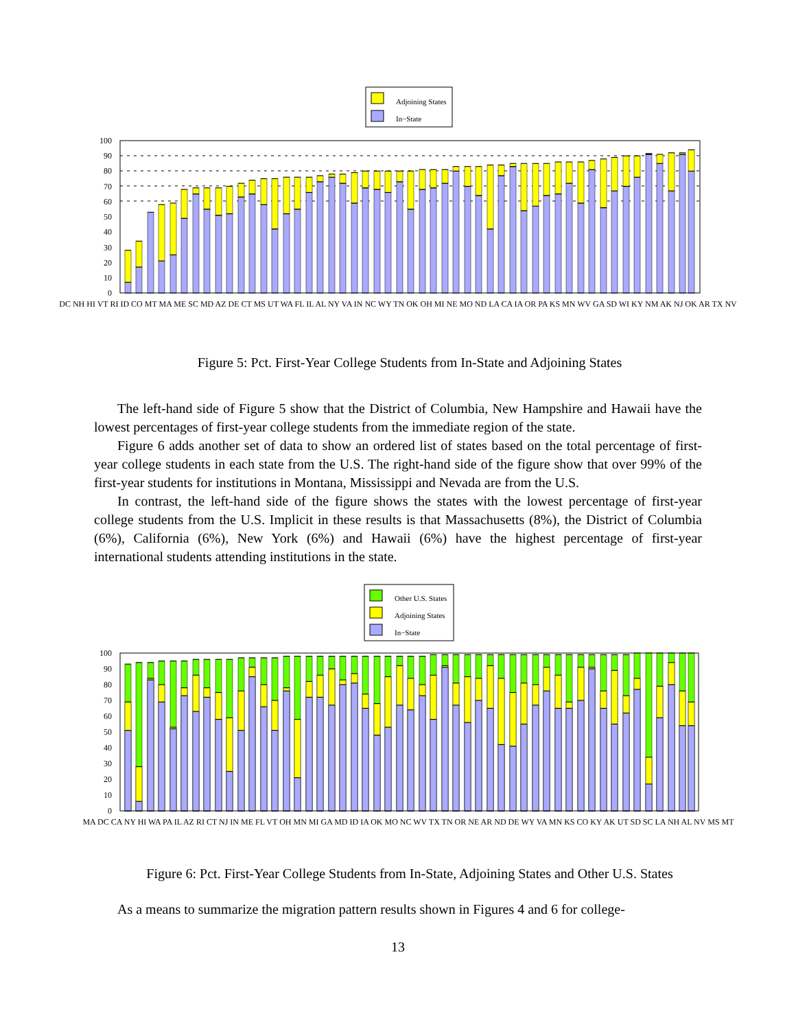Adjoining States
In−State
0
10
20
30
40
50
60
70
80
90
100
DC NH HI VT RI ID CO MT MA ME SC MD AZ DE CT MS UT WA FL IL AL NY VA IN NC WY TN OK OH MI NE MO ND LA CA IA OR PA KS MN WV GA SD WI KY NM AK NJ OK AR TX NV
Figure 5: Pct. First-Year College Students from In-State and Adjoining States
The left-hand side of Figure 5 show that the District of Columbia, New Hampshire and Hawaii have the lowest percentages of first-year college students from the immediate region of the state.
Figure 6 adds another set of data to show an ordered list of states based on the total percentage of first-year college students in each state from the U.S. The right-hand side of the figure show that over 99% of the first-year students for institutions in Montana, Mississippi and Nevada are from the U.S.
In contrast, the left-hand side of the figure shows the states with the lowest percentage of first-year college students from the U.S. Implicit in these results is that Massachusetts (8%), the District of Columbia (6%), California (6%), New York (6%) and Hawaii (6%) have the highest percentage of first-year international students attending institutions in the state.
Other U.S. States
Adjoining States
In−State
0
10
20
30
40
50
60
70
80
90
100
MA DC CA NY HI WA PA IL AZ RI CT NJ IN ME FL VT OH MN MI GA MD ID IA OK MO NC WV TX TN OR NE AR ND DE WY VA MN KS CO KY AK UT SD SC LA NH AL NV MS MT
Figure 6: Pct. First-Year College Students from In-State, Adjoining States and Other U.S. States
As a means to summarize the migration pattern results shown in Figures 4 and 6 for college-
13